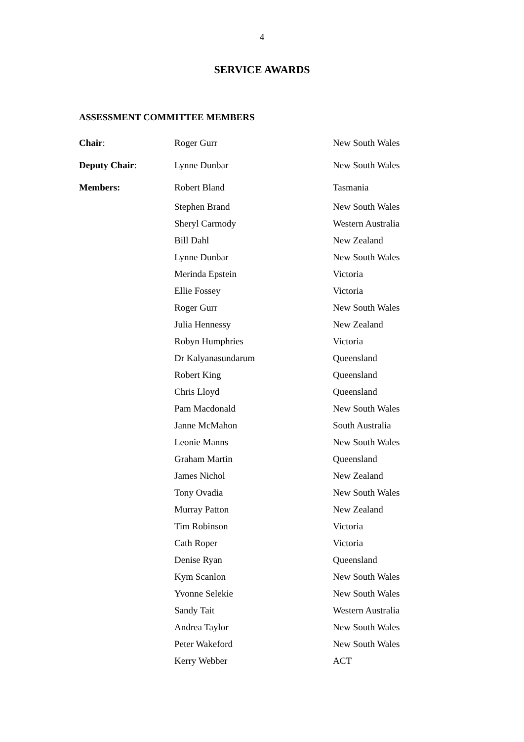4
SERVICE AWARDS
ASSESSMENT COMMITTEE MEMBERS
| Chair : | Roger Gurr | New South Wales |
| Deputy Chair : | Lynne Dunbar | New South Wales |
| Members: | Robert Bland | Tasmania |
| | Stephen Brand | New South Wales |
| | Sheryl Carmody | Western Australia |
| | Bill Dahl | New Zealand |
| | Lynne Dunbar | New South Wales |
| | Merinda Epstein | Victoria |
| | Ellie Fossey | Victoria |
| | Roger Gurr | New South Wales |
| | Julia Hennessy | New Zealand |
| | Robyn Humphries | Victoria |
| | Dr Kalyanasundarum | Queensland |
| | Robert King | Queensland |
| | Chris Lloyd | Queensland |
| | Pam Macdonald | New South Wales |
| | Janne McMahon | South Australia |
| | Leonie Manns | New South Wales |
| | Graham Martin | Queensland |
| | James Nichol | New Zealand |
| | Tony Ovadia | New South Wales |
| | Murray Patton | New Zealand |
| | Tim Robinson | Victoria |
| | Cath Roper | Victoria |
| | Denise Ryan | Queensland |
| | Kym Scanlon | New South Wales |
| | Yvonne Selekie | New South Wales |
| | Sandy Tait | Western Australia |
| | Andrea Taylor | New South Wales |
| | Peter Wakeford | New South Wales |
| | Kerry Webber | ACT |